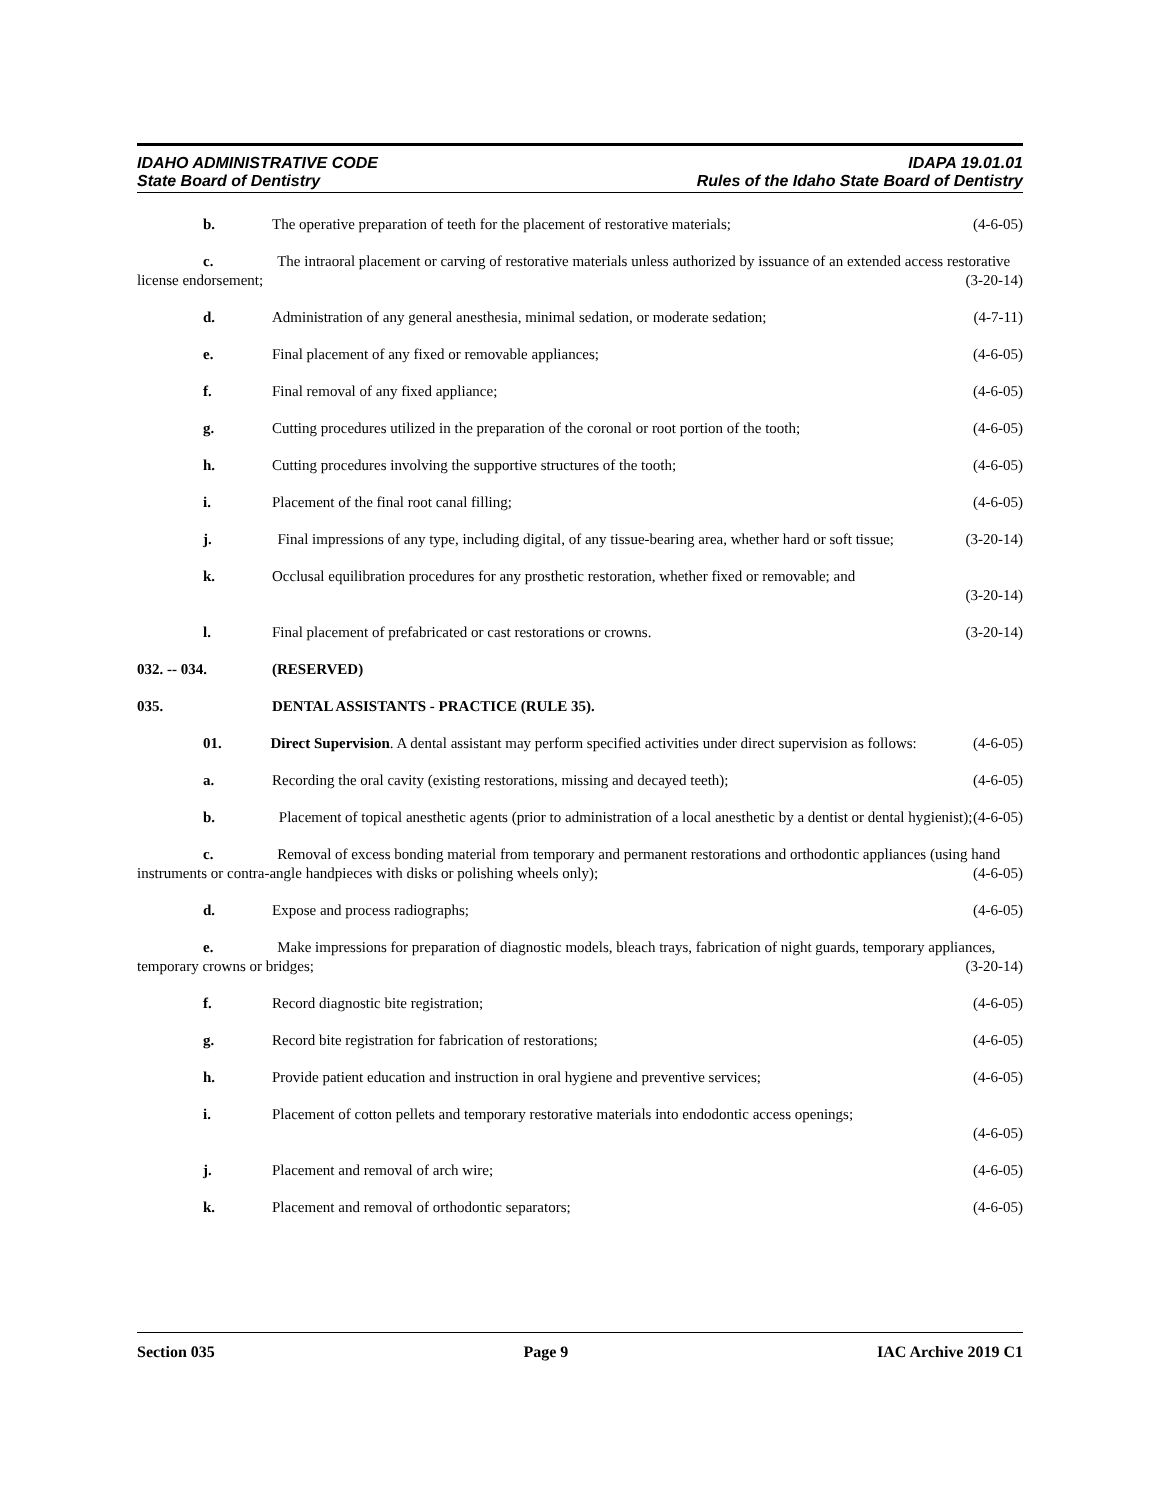IDAHO ADMINISTRATIVE CODE IDAPA 19.01.01
State Board of Dentistry Rules of the Idaho State Board of Dentistry
b. The operative preparation of teeth for the placement of restorative materials; (4-6-05)
c. The intraoral placement or carving of restorative materials unless authorized by issuance of an extended access restorative license endorsement; (3-20-14)
d. Administration of any general anesthesia, minimal sedation, or moderate sedation; (4-7-11)
e. Final placement of any fixed or removable appliances; (4-6-05)
f. Final removal of any fixed appliance; (4-6-05)
g. Cutting procedures utilized in the preparation of the coronal or root portion of the tooth; (4-6-05)
h. Cutting procedures involving the supportive structures of the tooth; (4-6-05)
i. Placement of the final root canal filling; (4-6-05)
j. Final impressions of any type, including digital, of any tissue-bearing area, whether hard or soft tissue; (3-20-14)
k. Occlusal equilibration procedures for any prosthetic restoration, whether fixed or removable; and
(3-20-14)
l. Final placement of prefabricated or cast restorations or crowns. (3-20-14)
032. -- 034. (RESERVED)
035. DENTAL ASSISTANTS - PRACTICE (RULE 35).
01. Direct Supervision. A dental assistant may perform specified activities under direct supervision as follows: (4-6-05)
a. Recording the oral cavity (existing restorations, missing and decayed teeth); (4-6-05)
b. Placement of topical anesthetic agents (prior to administration of a local anesthetic by a dentist or dental hygienist); (4-6-05)
c. Removal of excess bonding material from temporary and permanent restorations and orthodontic appliances (using hand instruments or contra-angle handpieces with disks or polishing wheels only); (4-6-05)
d. Expose and process radiographs; (4-6-05)
e. Make impressions for preparation of diagnostic models, bleach trays, fabrication of night guards, temporary appliances, temporary crowns or bridges; (3-20-14)
f. Record diagnostic bite registration; (4-6-05)
g. Record bite registration for fabrication of restorations; (4-6-05)
h. Provide patient education and instruction in oral hygiene and preventive services; (4-6-05)
i. Placement of cotton pellets and temporary restorative materials into endodontic access openings;
(4-6-05)
j. Placement and removal of arch wire; (4-6-05)
k. Placement and removal of orthodontic separators; (4-6-05)
Section 035 Page 9 IAC Archive 2019 C1